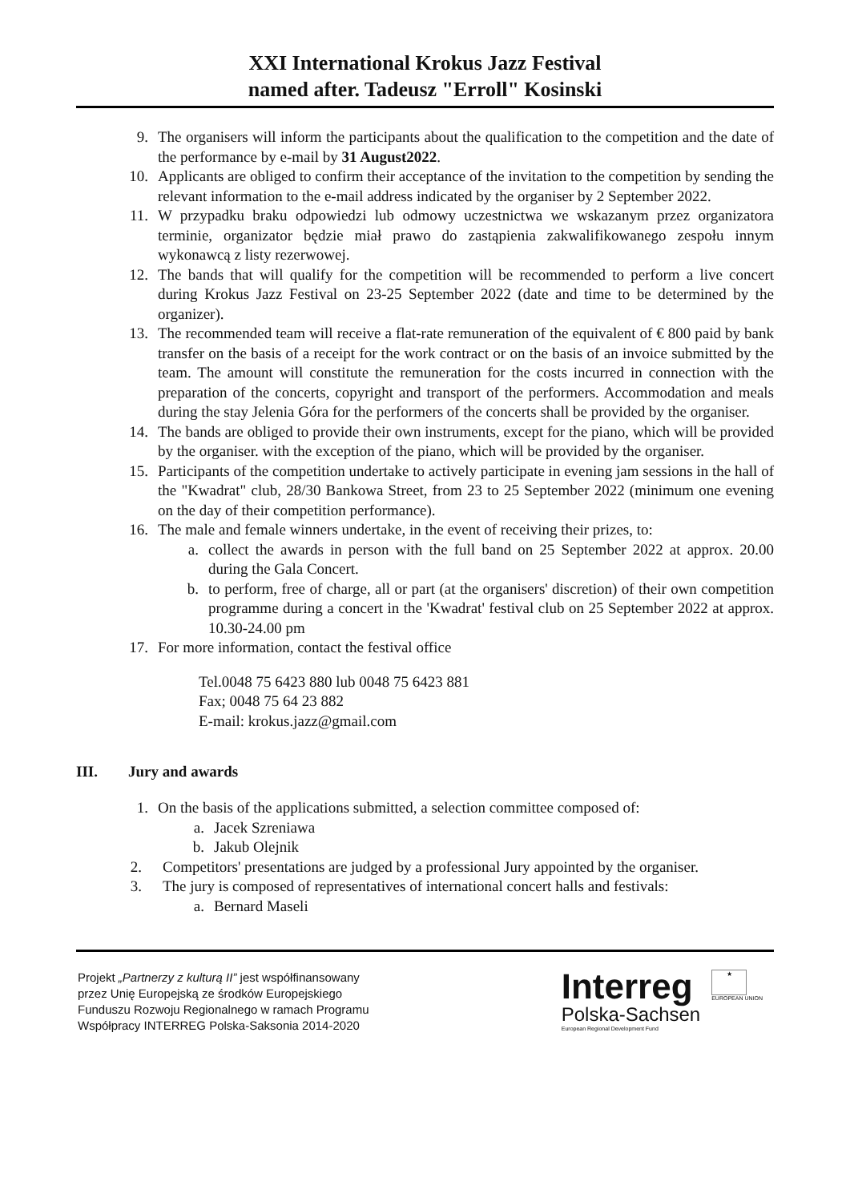XXI International Krokus Jazz Festival
named after. Tadeusz "Erroll" Kosinski
9. The organisers will inform the participants about the qualification to the competition and the date of the performance by e-mail by 31 August2022.
10. Applicants are obliged to confirm their acceptance of the invitation to the competition by sending the relevant information to the e-mail address indicated by the organiser by 2 September 2022.
11. W przypadku braku odpowiedzi lub odmowy uczestnictwa we wskazanym przez organizatora terminie, organizator będzie miał prawo do zastąpienia zakwalifikowanego zespołu innym wykonawcą z listy rezerwowej.
12. The bands that will qualify for the competition will be recommended to perform a live concert during Krokus Jazz Festival on 23-25 September 2022 (date and time to be determined by the organizer).
13. The recommended team will receive a flat-rate remuneration of the equivalent of € 800 paid by bank transfer on the basis of a receipt for the work contract or on the basis of an invoice submitted by the team. The amount will constitute the remuneration for the costs incurred in connection with the preparation of the concerts, copyright and transport of the performers. Accommodation and meals during the stay Jelenia Góra for the performers of the concerts shall be provided by the organiser.
14. The bands are obliged to provide their own instruments, except for the piano, which will be provided by the organiser. with the exception of the piano, which will be provided by the organiser.
15. Participants of the competition undertake to actively participate in evening jam sessions in the hall of the "Kwadrat" club, 28/30 Bankowa Street, from 23 to 25 September 2022 (minimum one evening on the day of their competition performance).
16. The male and female winners undertake, in the event of receiving their prizes, to:
a. collect the awards in person with the full band on 25 September 2022 at approx. 20.00 during the Gala Concert.
b. to perform, free of charge, all or part (at the organisers' discretion) of their own competition programme during a concert in the 'Kwadrat' festival club on 25 September 2022 at approx. 10.30-24.00 pm
17. For more information, contact the festival office
Tel.0048 75 6423 880 lub 0048 75 6423 881
Fax; 0048 75 64 23 882
E-mail: krokus.jazz@gmail.com
III. Jury and awards
1. On the basis of the applications submitted, a selection committee composed of:
a. Jacek Szreniawa
b. Jakub Olejnik
2. Competitors' presentations are judged by a professional Jury appointed by the organiser.
3. The jury is composed of representatives of international concert halls and festivals:
a. Bernard Maseli
Projekt „Partnerzy z kulturą II” jest współfinansowany
przez Unię Europejską ze środków Europejskiego
Funduszu Rozwoju Regionalnego w ramach Programu
Współpracy INTERREG Polska-Saksonia 2014-2020
Interreg
Polska-Sachsen
European Regional Development Fund
★
EUROPEAN UNION